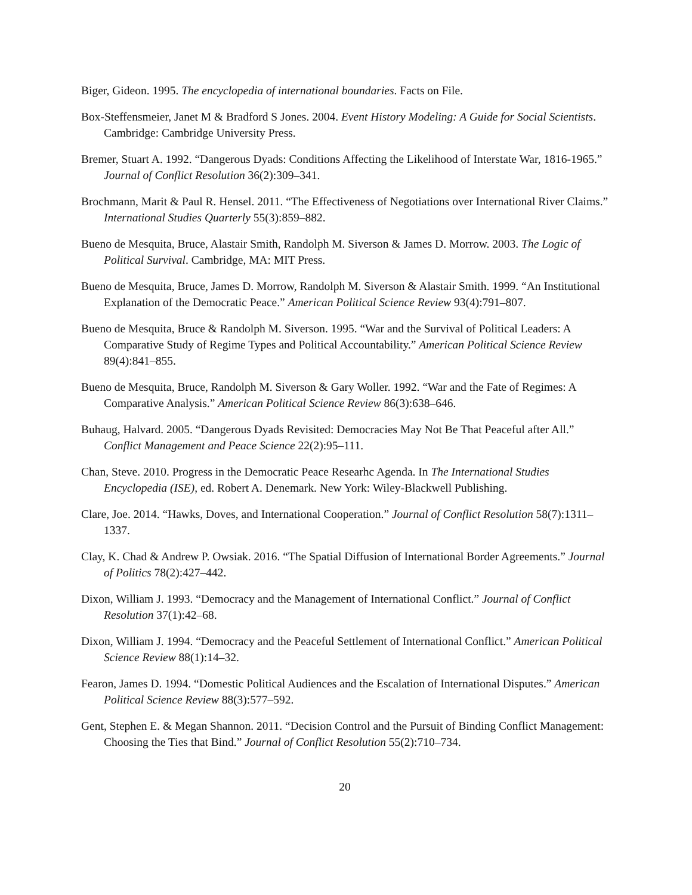Biger, Gideon. 1995. The encyclopedia of international boundaries. Facts on File.
Box-Steffensmeier, Janet M & Bradford S Jones. 2004. Event History Modeling: A Guide for Social Scientists. Cambridge: Cambridge University Press.
Bremer, Stuart A. 1992. “Dangerous Dyads: Conditions Affecting the Likelihood of Interstate War, 1816-1965.” Journal of Conflict Resolution 36(2):309–341.
Brochmann, Marit & Paul R. Hensel. 2011. “The Effectiveness of Negotiations over International River Claims.” International Studies Quarterly 55(3):859–882.
Bueno de Mesquita, Bruce, Alastair Smith, Randolph M. Siverson & James D. Morrow. 2003. The Logic of Political Survival. Cambridge, MA: MIT Press.
Bueno de Mesquita, Bruce, James D. Morrow, Randolph M. Siverson & Alastair Smith. 1999. “An Institutional Explanation of the Democratic Peace.” American Political Science Review 93(4):791–807.
Bueno de Mesquita, Bruce & Randolph M. Siverson. 1995. “War and the Survival of Political Leaders: A Comparative Study of Regime Types and Political Accountability.” American Political Science Review 89(4):841–855.
Bueno de Mesquita, Bruce, Randolph M. Siverson & Gary Woller. 1992. “War and the Fate of Regimes: A Comparative Analysis.” American Political Science Review 86(3):638–646.
Buhaug, Halvard. 2005. “Dangerous Dyads Revisited: Democracies May Not Be That Peaceful after All.” Conflict Management and Peace Science 22(2):95–111.
Chan, Steve. 2010. Progress in the Democratic Peace Researhc Agenda. In The International Studies Encyclopedia (ISE), ed. Robert A. Denemark. New York: Wiley-Blackwell Publishing.
Clare, Joe. 2014. “Hawks, Doves, and International Cooperation.” Journal of Conflict Resolution 58(7):1311–1337.
Clay, K. Chad & Andrew P. Owsiak. 2016. “The Spatial Diffusion of International Border Agreements.” Journal of Politics 78(2):427–442.
Dixon, William J. 1993. “Democracy and the Management of International Conflict.” Journal of Conflict Resolution 37(1):42–68.
Dixon, William J. 1994. “Democracy and the Peaceful Settlement of International Conflict.” American Political Science Review 88(1):14–32.
Fearon, James D. 1994. “Domestic Political Audiences and the Escalation of International Disputes.” American Political Science Review 88(3):577–592.
Gent, Stephen E. & Megan Shannon. 2011. “Decision Control and the Pursuit of Binding Conflict Management: Choosing the Ties that Bind.” Journal of Conflict Resolution 55(2):710–734.
20